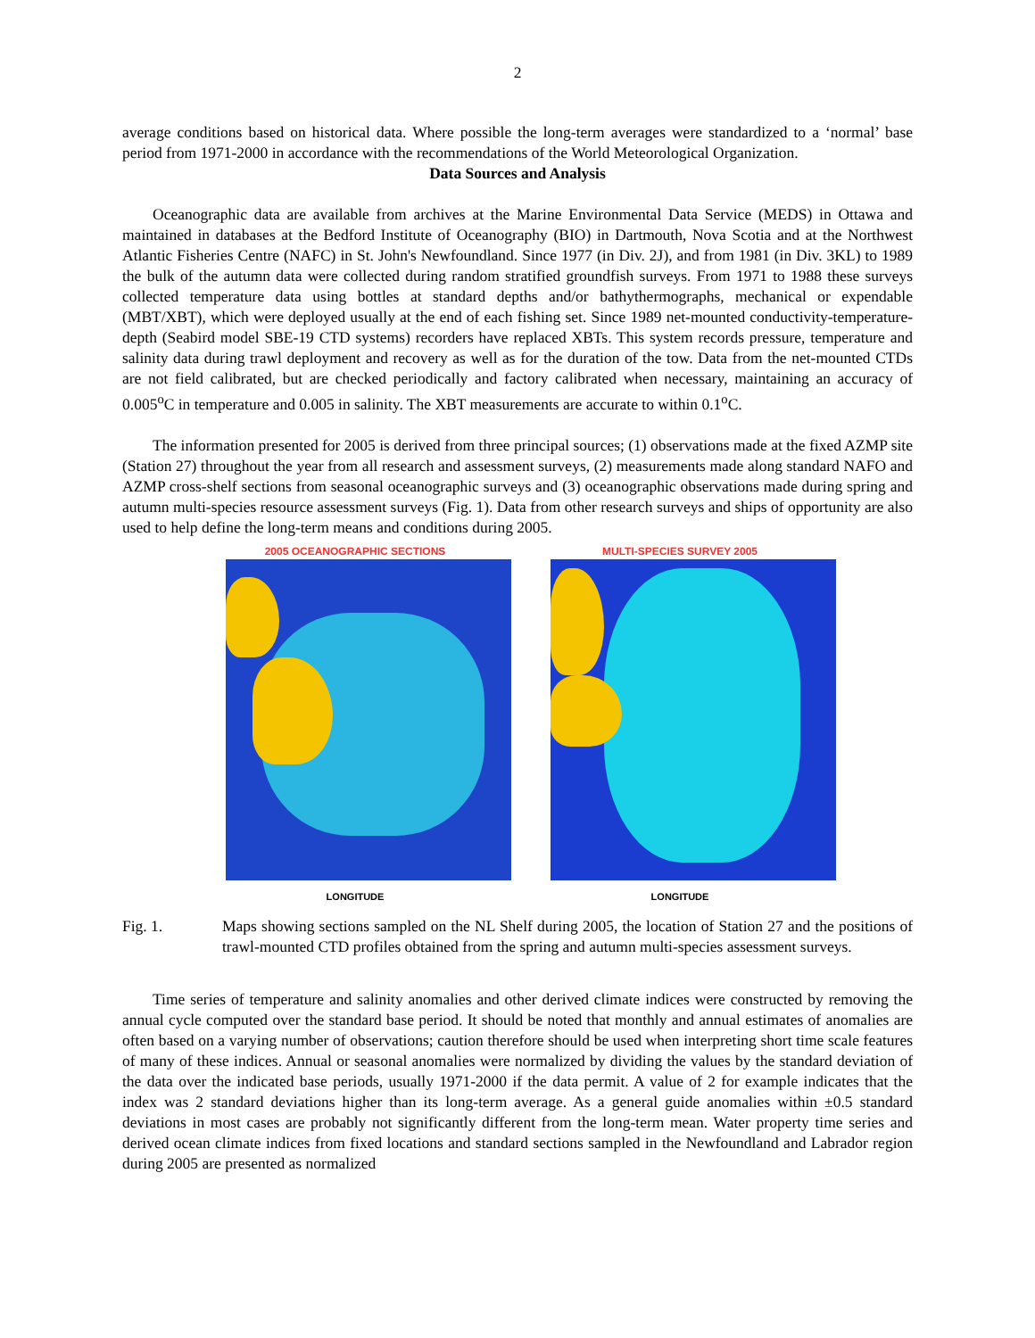2
average conditions based on historical data. Where possible the long-term averages were standardized to a ‘normal’ base period from 1971-2000 in accordance with the recommendations of the World Meteorological Organization.
Data Sources and Analysis
Oceanographic data are available from archives at the Marine Environmental Data Service (MEDS) in Ottawa and maintained in databases at the Bedford Institute of Oceanography (BIO) in Dartmouth, Nova Scotia and at the Northwest Atlantic Fisheries Centre (NAFC) in St. John's Newfoundland. Since 1977 (in Div. 2J), and from 1981 (in Div. 3KL) to 1989 the bulk of the autumn data were collected during random stratified groundfish surveys. From 1971 to 1988 these surveys collected temperature data using bottles at standard depths and/or bathythermographs, mechanical or expendable (MBT/XBT), which were deployed usually at the end of each fishing set. Since 1989 net-mounted conductivity-temperature-depth (Seabird model SBE-19 CTD systems) recorders have replaced XBTs. This system records pressure, temperature and salinity data during trawl deployment and recovery as well as for the duration of the tow. Data from the net-mounted CTDs are not field calibrated, but are checked periodically and factory calibrated when necessary, maintaining an accuracy of 0.005<sup>o</sup>C in temperature and 0.005 in salinity. The XBT measurements are accurate to within 0.1<sup>o</sup>C.
The information presented for 2005 is derived from three principal sources; (1) observations made at the fixed AZMP site (Station 27) throughout the year from all research and assessment surveys, (2) measurements made along standard NAFO and AZMP cross-shelf sections from seasonal oceanographic surveys and (3) oceanographic observations made during spring and autumn multi-species resource assessment surveys (Fig. 1). Data from other research surveys and ships of opportunity are also used to help define the long-term means and conditions during 2005.
2005 OCEANOGRAPHIC SECTIONS
LONGITUDE
MULTI-SPECIES SURVEY 2005
LONGITUDE
Fig. 1. Maps showing sections sampled on the NL Shelf during 2005, the location of Station 27 and the positions of trawl-mounted CTD profiles obtained from the spring and autumn multi-species assessment surveys.
Time series of temperature and salinity anomalies and other derived climate indices were constructed by removing the annual cycle computed over the standard base period. It should be noted that monthly and annual estimates of anomalies are often based on a varying number of observations; caution therefore should be used when interpreting short time scale features of many of these indices. Annual or seasonal anomalies were normalized by dividing the values by the standard deviation of the data over the indicated base periods, usually 1971-2000 if the data permit. A value of 2 for example indicates that the index was 2 standard deviations higher than its long-term average. As a general guide anomalies within ±0.5 standard deviations in most cases are probably not significantly different from the long-term mean. Water property time series and derived ocean climate indices from fixed locations and standard sections sampled in the Newfoundland and Labrador region during 2005 are presented as normalized